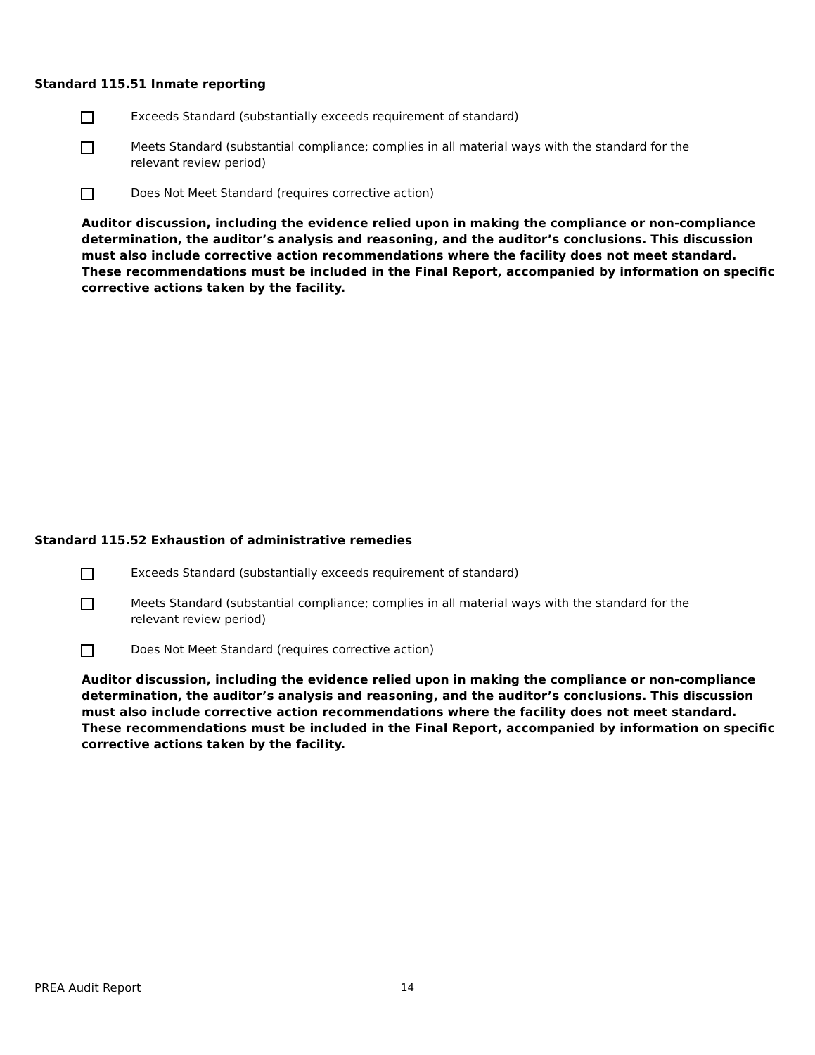Standard 115.51 Inmate reporting
Exceeds Standard (substantially exceeds requirement of standard)
Meets Standard (substantial compliance; complies in all material ways with the standard for the
relevant review period)
Does Not Meet Standard (requires corrective action)
Auditor discussion, including the evidence relied upon in making the compliance or non-compliance determination, the auditor’s analysis and reasoning, and the auditor’s conclusions. This discussion must also include corrective action recommendations where the facility does not meet standard. These recommendations must be included in the Final Report, accompanied by information on specific corrective actions taken by the facility.
Standard 115.52 Exhaustion of administrative remedies
Exceeds Standard (substantially exceeds requirement of standard)
Meets Standard (substantial compliance; complies in all material ways with the standard for the
relevant review period)
Does Not Meet Standard (requires corrective action)
Auditor discussion, including the evidence relied upon in making the compliance or non-compliance determination, the auditor’s analysis and reasoning, and the auditor’s conclusions. This discussion must also include corrective action recommendations where the facility does not meet standard. These recommendations must be included in the Final Report, accompanied by information on specific corrective actions taken by the facility.
PREA Audit Report 14